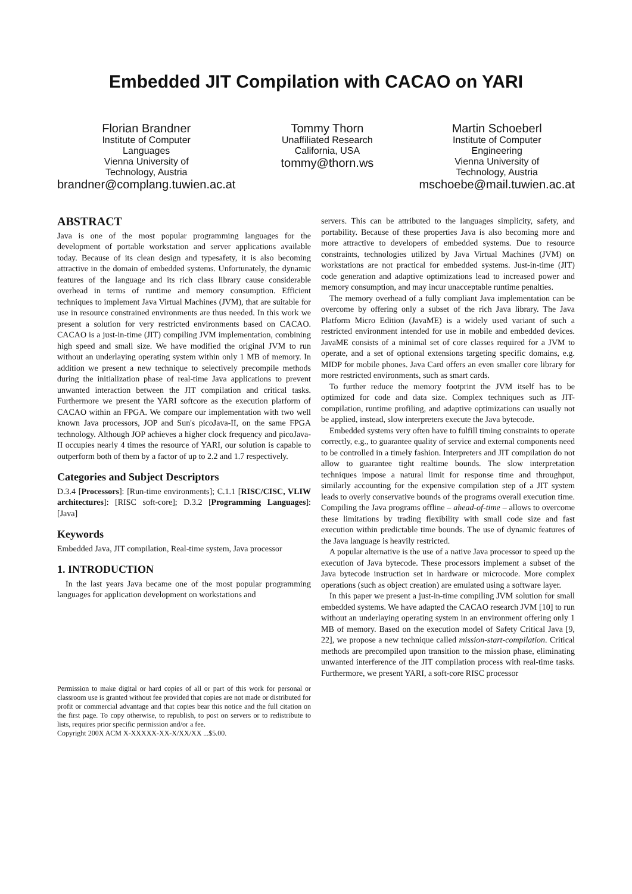Embedded JIT Compilation with CACAO on YARI
Florian Brandner
Institute of Computer
Languages
Vienna University of
Technology, Austria
brandner@complang.tuwien.ac.at
Tommy Thorn
Unaffiliated Research
California, USA
tommy@thorn.ws
Martin Schoeberl
Institute of Computer
Engineering
Vienna University of
Technology, Austria
mschoebe@mail.tuwien.ac.at
ABSTRACT
Java is one of the most popular programming languages for the development of portable workstation and server applications available today. Because of its clean design and typesafety, it is also becoming attractive in the domain of embedded systems. Unfortunately, the dynamic features of the language and its rich class library cause considerable overhead in terms of runtime and memory consumption. Efficient techniques to implement Java Virtual Machines (JVM), that are suitable for use in resource constrained environments are thus needed. In this work we present a solution for very restricted environments based on CACAO. CACAO is a just-in-time (JIT) compiling JVM implementation, combining high speed and small size. We have modified the original JVM to run without an underlaying operating system within only 1 MB of memory. In addition we present a new technique to selectively precompile methods during the initialization phase of real-time Java applications to prevent unwanted interaction between the JIT compilation and critical tasks. Furthermore we present the YARI softcore as the execution platform of CACAO within an FPGA. We compare our implementation with two well known Java processors, JOP and Sun's picoJava-II, on the same FPGA technology. Although JOP achieves a higher clock frequency and picoJava-II occupies nearly 4 times the resource of YARI, our solution is capable to outperform both of them by a factor of up to 2.2 and 1.7 respectively.
Categories and Subject Descriptors
D.3.4 [Processors]: [Run-time environments]; C.1.1 [RISC/CISC, VLIW architectures]: [RISC soft-core]; D.3.2 [Programming Languages]: [Java]
Keywords
Embedded Java, JIT compilation, Real-time system, Java processor
1. INTRODUCTION
In the last years Java became one of the most popular programming languages for application development on workstations and
Permission to make digital or hard copies of all or part of this work for personal or classroom use is granted without fee provided that copies are not made or distributed for profit or commercial advantage and that copies bear this notice and the full citation on the first page. To copy otherwise, to republish, to post on servers or to redistribute to lists, requires prior specific permission and/or a fee.
Copyright 200X ACM X-XXXXX-XX-X/XX/XX ...$5.00.
servers. This can be attributed to the languages simplicity, safety, and portability. Because of these properties Java is also becoming more and more attractive to developers of embedded systems. Due to resource constraints, technologies utilized by Java Virtual Machines (JVM) on workstations are not practical for embedded systems. Just-in-time (JIT) code generation and adaptive optimizations lead to increased power and memory consumption, and may incur unacceptable runtime penalties.
The memory overhead of a fully compliant Java implementation can be overcome by offering only a subset of the rich Java library. The Java Platform Micro Edition (JavaME) is a widely used variant of such a restricted environment intended for use in mobile and embedded devices. JavaME consists of a minimal set of core classes required for a JVM to operate, and a set of optional extensions targeting specific domains, e.g. MIDP for mobile phones. Java Card offers an even smaller core library for more restricted environments, such as smart cards.
To further reduce the memory footprint the JVM itself has to be optimized for code and data size. Complex techniques such as JIT-compilation, runtime profiling, and adaptive optimizations can usually not be applied, instead, slow interpreters execute the Java bytecode.
Embedded systems very often have to fulfill timing constraints to operate correctly, e.g., to guarantee quality of service and external components need to be controlled in a timely fashion. Interpreters and JIT compilation do not allow to guarantee tight realtime bounds. The slow interpretation techniques impose a natural limit for response time and throughput, similarly accounting for the expensive compilation step of a JIT system leads to overly conservative bounds of the programs overall execution time. Compiling the Java programs offline – ahead-of-time – allows to overcome these limitations by trading flexibility with small code size and fast execution within predictable time bounds. The use of dynamic features of the Java language is heavily restricted.
A popular alternative is the use of a native Java processor to speed up the execution of Java bytecode. These processors implement a subset of the Java bytecode instruction set in hardware or microcode. More complex operations (such as object creation) are emulated using a software layer.
In this paper we present a just-in-time compiling JVM solution for small embedded systems. We have adapted the CACAO research JVM [10] to run without an underlaying operating system in an environment offering only 1 MB of memory. Based on the execution model of Safety Critical Java [9, 22], we propose a new technique called mission-start-compilation. Critical methods are precompiled upon transition to the mission phase, eliminating unwanted interference of the JIT compilation process with real-time tasks. Furthermore, we present YARI, a soft-core RISC processor